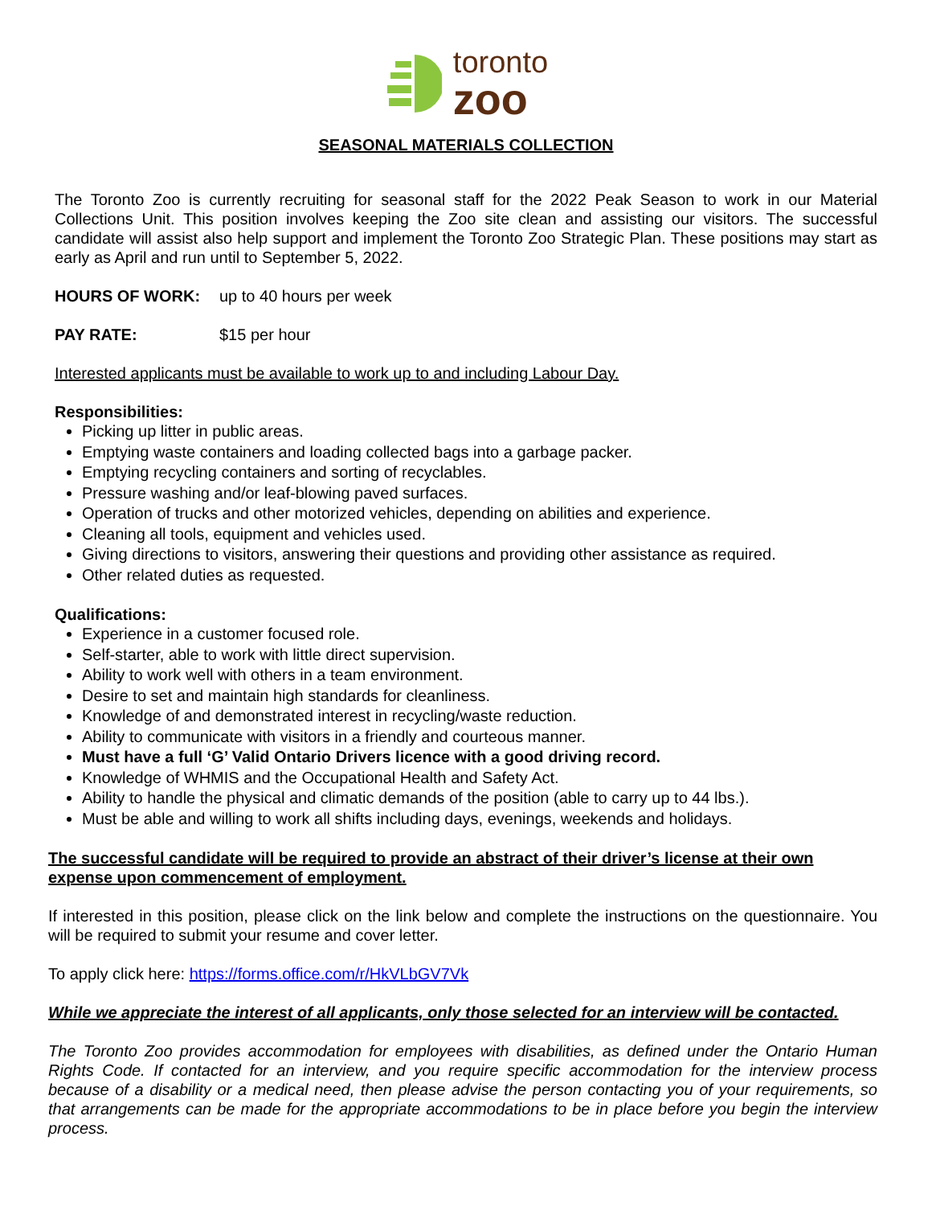toronto
zoo
SEASONAL MATERIALS COLLECTION
The Toronto Zoo is currently recruiting for seasonal staff for the 2022 Peak Season to work in our Material Collections Unit. This position involves keeping the Zoo site clean and assisting our visitors. The successful candidate will assist also help support and implement the Toronto Zoo Strategic Plan. These positions may start as early as April and run until to September 5, 2022.
HOURS OF WORK: up to 40 hours per week
PAY RATE: $15 per hour
Interested applicants must be available to work up to and including Labour Day.
Responsibilities:
Picking up litter in public areas.
Emptying waste containers and loading collected bags into a garbage packer.
Emptying recycling containers and sorting of recyclables.
Pressure washing and/or leaf-blowing paved surfaces.
Operation of trucks and other motorized vehicles, depending on abilities and experience.
Cleaning all tools, equipment and vehicles used.
Giving directions to visitors, answering their questions and providing other assistance as required.
Other related duties as requested.
Qualifications:
Experience in a customer focused role.
Self-starter, able to work with little direct supervision.
Ability to work well with others in a team environment.
Desire to set and maintain high standards for cleanliness.
Knowledge of and demonstrated interest in recycling/waste reduction.
Ability to communicate with visitors in a friendly and courteous manner.
Must have a full ‘G’ Valid Ontario Drivers licence with a good driving record.
Knowledge of WHMIS and the Occupational Health and Safety Act.
Ability to handle the physical and climatic demands of the position (able to carry up to 44 lbs.).
Must be able and willing to work all shifts including days, evenings, weekends and holidays.
The successful candidate will be required to provide an abstract of their driver’s license at their own expense upon commencement of employment.
If interested in this position, please click on the link below and complete the instructions on the questionnaire. You will be required to submit your resume and cover letter.
To apply click here: https://forms.office.com/r/HkVLbGV7Vk
While we appreciate the interest of all applicants, only those selected for an interview will be contacted.
The Toronto Zoo provides accommodation for employees with disabilities, as defined under the Ontario Human Rights Code. If contacted for an interview, and you require specific accommodation for the interview process because of a disability or a medical need, then please advise the person contacting you of your requirements, so that arrangements can be made for the appropriate accommodations to be in place before you begin the interview process.